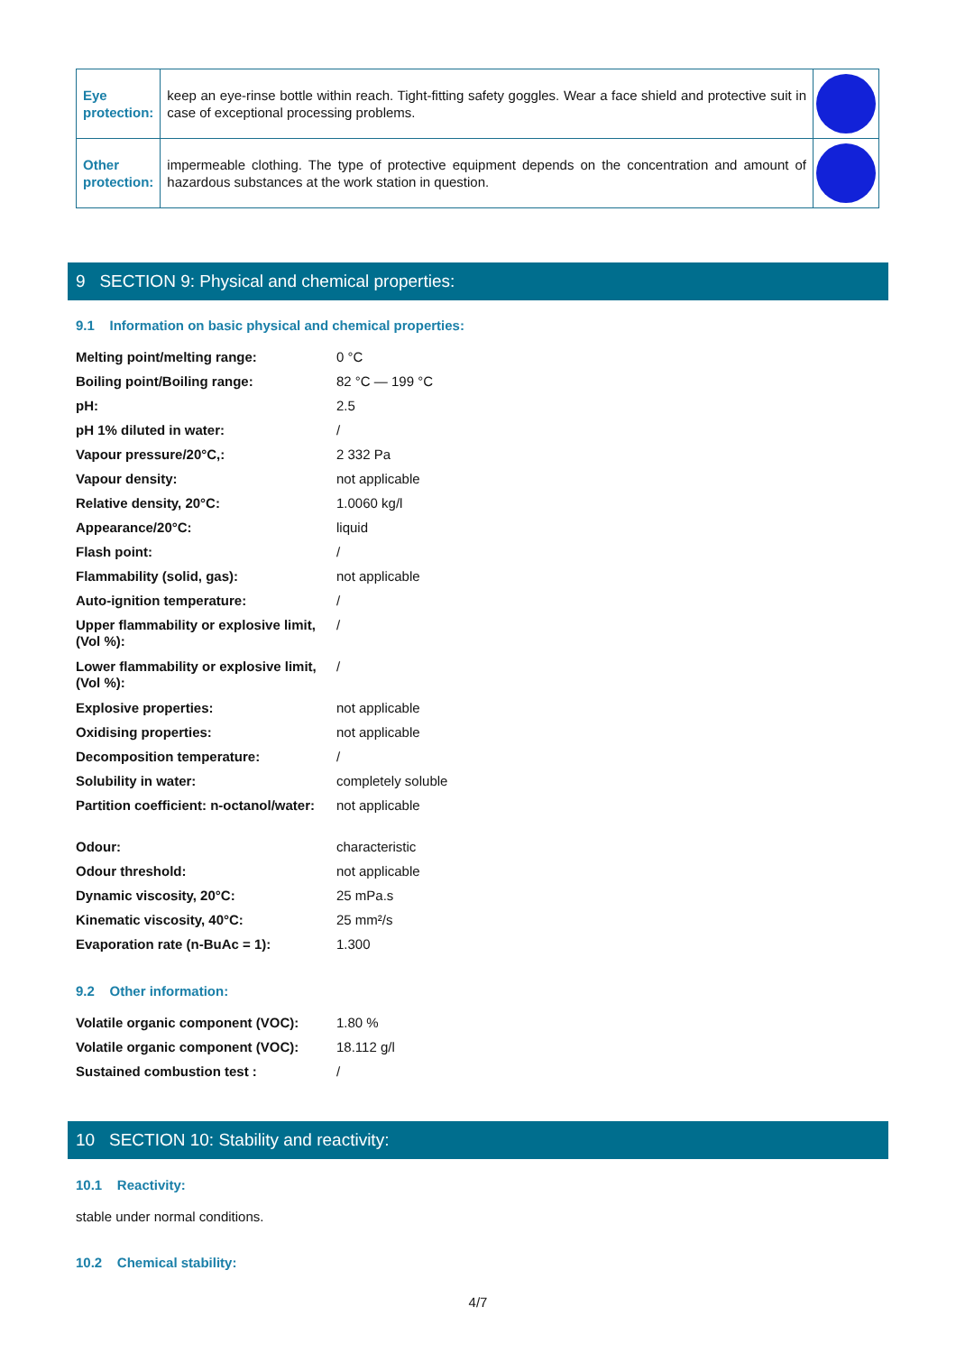| Eye protection: | keep an eye-rinse bottle within reach. Tight-fitting safety goggles. Wear a face shield and protective suit in case of exceptional processing problems. | |
| Other protection: | impermeable clothing. The type of protective equipment depends on the concentration and amount of hazardous substances at the work station in question. | |
9 SECTION 9: Physical and chemical properties:
9.1 Information on basic physical and chemical properties:
| Melting point/melting range: | 0 °C |
| Boiling point/Boiling range: | 82 °C — 199 °C |
| pH: | 2.5 |
| pH 1% diluted in water: | / |
| Vapour pressure/20°C,: | 2 332 Pa |
| Vapour density: | not applicable |
| Relative density, 20°C: | 1.0060 kg/l |
| Appearance/20°C: | liquid |
| Flash point: | / |
| Flammability (solid, gas): | not applicable |
| Auto-ignition temperature: | / |
| Upper flammability or explosive limit, (Vol %): | / |
| Lower flammability or explosive limit, (Vol %): | / |
| Explosive properties: | not applicable |
| Oxidising properties: | not applicable |
| Decomposition temperature: | / |
| Solubility in water: | completely soluble |
| Partition coefficient: n-octanol/water: | not applicable |
| Odour: | characteristic |
| Odour threshold: | not applicable |
| Dynamic viscosity, 20°C: | 25 mPa.s |
| Kinematic viscosity, 40°C: | 25 mm²/s |
| Evaporation rate (n-BuAc = 1): | 1.300 |
9.2 Other information:
| Volatile organic component (VOC): | 1.80 % |
| Volatile organic component (VOC): | 18.112 g/l |
| Sustained combustion test : | / |
10 SECTION 10: Stability and reactivity:
10.1 Reactivity:
stable under normal conditions.
10.2 Chemical stability:
4/7